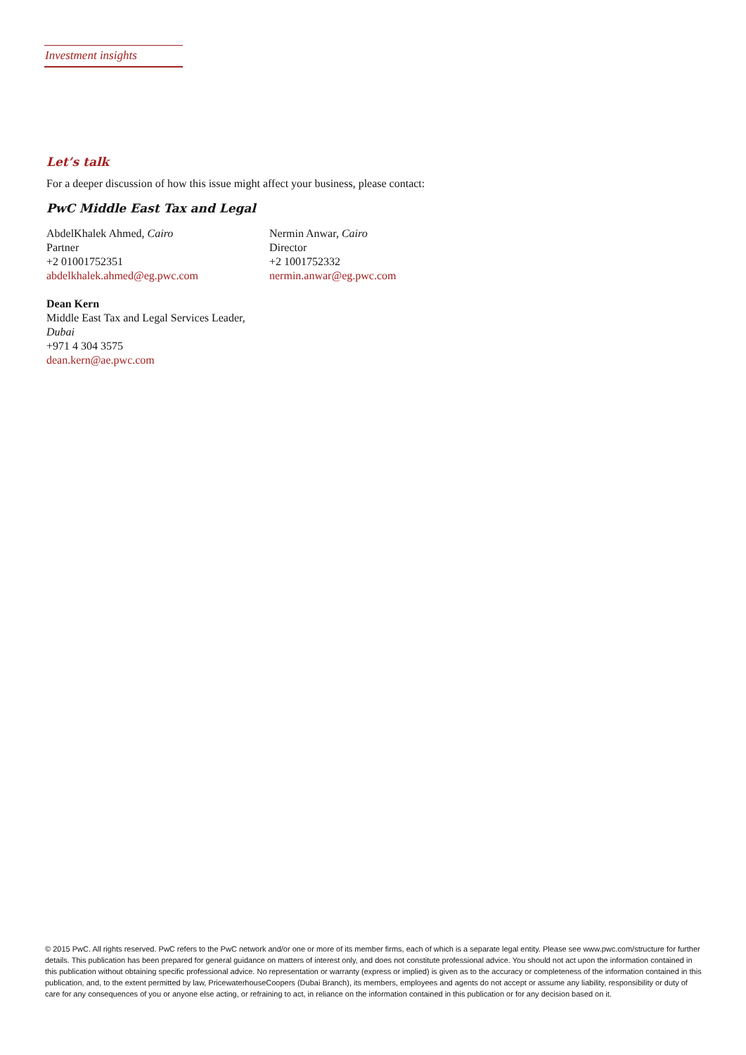Investment insights
Let’s talk
For a deeper discussion of how this issue might affect your business, please contact:
PwC Middle East Tax and Legal
AbdelKhalek Ahmed, Cairo
Partner
+2 01001752351
abdelkhalek.ahmed@eg.pwc.com
Nermin Anwar, Cairo
Director
+2 1001752332
nermin.anwar@eg.pwc.com
Dean Kern
Middle East Tax and Legal Services Leader, Dubai
+971 4 304 3575
dean.kern@ae.pwc.com
© 2015 PwC. All rights reserved. PwC refers to the PwC network and/or one or more of its member firms, each of which is a separate legal entity. Please see www.pwc.com/structure for further details. This publication has been prepared for general guidance on matters of interest only, and does not constitute professional advice. You should not act upon the information contained in this publication without obtaining specific professional advice. No representation or warranty (express or implied) is given as to the accuracy or completeness of the information contained in this publication, and, to the extent permitted by law, PricewaterhouseCoopers (Dubai Branch), its members, employees and agents do not accept or assume any liability, responsibility or duty of care for any consequences of you or anyone else acting, or refraining to act, in reliance on the information contained in this publication or for any decision based on it.